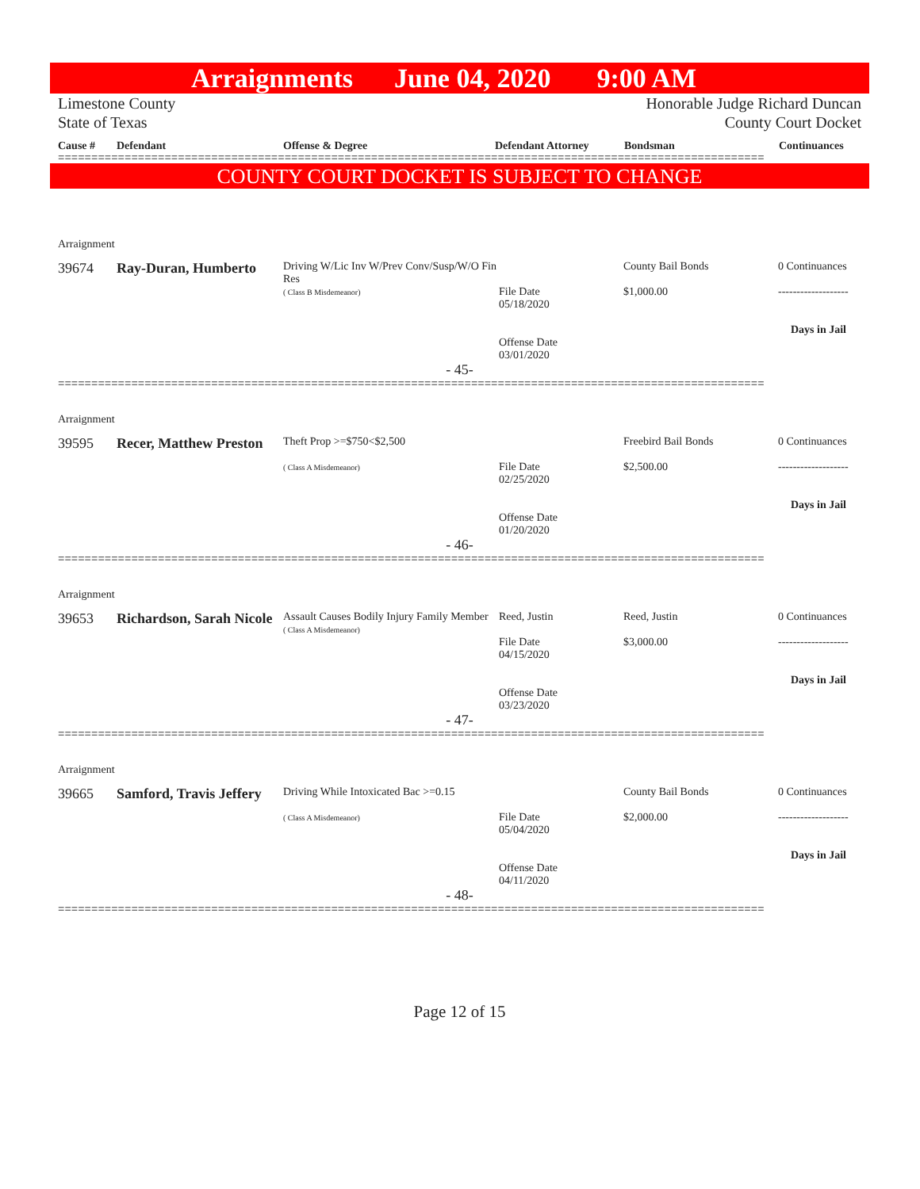Arraignments June 04, 2020 9:00 AM
Limestone County
State of Texas
Honorable Judge Richard Duncan
County Court Docket
Cause # Defendant Offense & Degree Defendant Attorney Bondsman Continuances
==========================================================================================================
COUNTY COURT DOCKET IS SUBJECT TO CHANGE
Arraignment
| 39674 | Ray-Duran, Humberto | Driving W/Lic Inv W/Prev Conv/Susp/W/O Fin Res ( Class B Misdemeanor) | File Date 05/18/2020 Offense Date 03/01/2020 | County Bail Bonds $1,000.00 | 0 Continuances ------------------- Days in Jail |
- 45-
==========================================================================================================
Arraignment
| 39595 | Recer, Matthew Preston | Theft Prop >=$750<$2,500 ( Class A Misdemeanor) | File Date 02/25/2020 Offense Date 01/20/2020 | Freebird Bail Bonds $2,500.00 | 0 Continuances ------------------- Days in Jail |
- 46-
==========================================================================================================
Arraignment
| 39653 | Richardson, Sarah Nicole | Assault Causes Bodily Injury Family Member ( Class A Misdemeanor) | Reed, Justin File Date 04/15/2020 Offense Date 03/23/2020 | Reed, Justin $3,000.00 | 0 Continuances ------------------- Days in Jail |
- 47-
==========================================================================================================
Arraignment
| 39665 | Samford, Travis Jeffery | Driving While Intoxicated Bac >=0.15 ( Class A Misdemeanor) | File Date 05/04/2020 Offense Date 04/11/2020 | County Bail Bonds $2,000.00 | 0 Continuances ------------------- Days in Jail |
- 48-
==========================================================================================================
Page 12 of 15